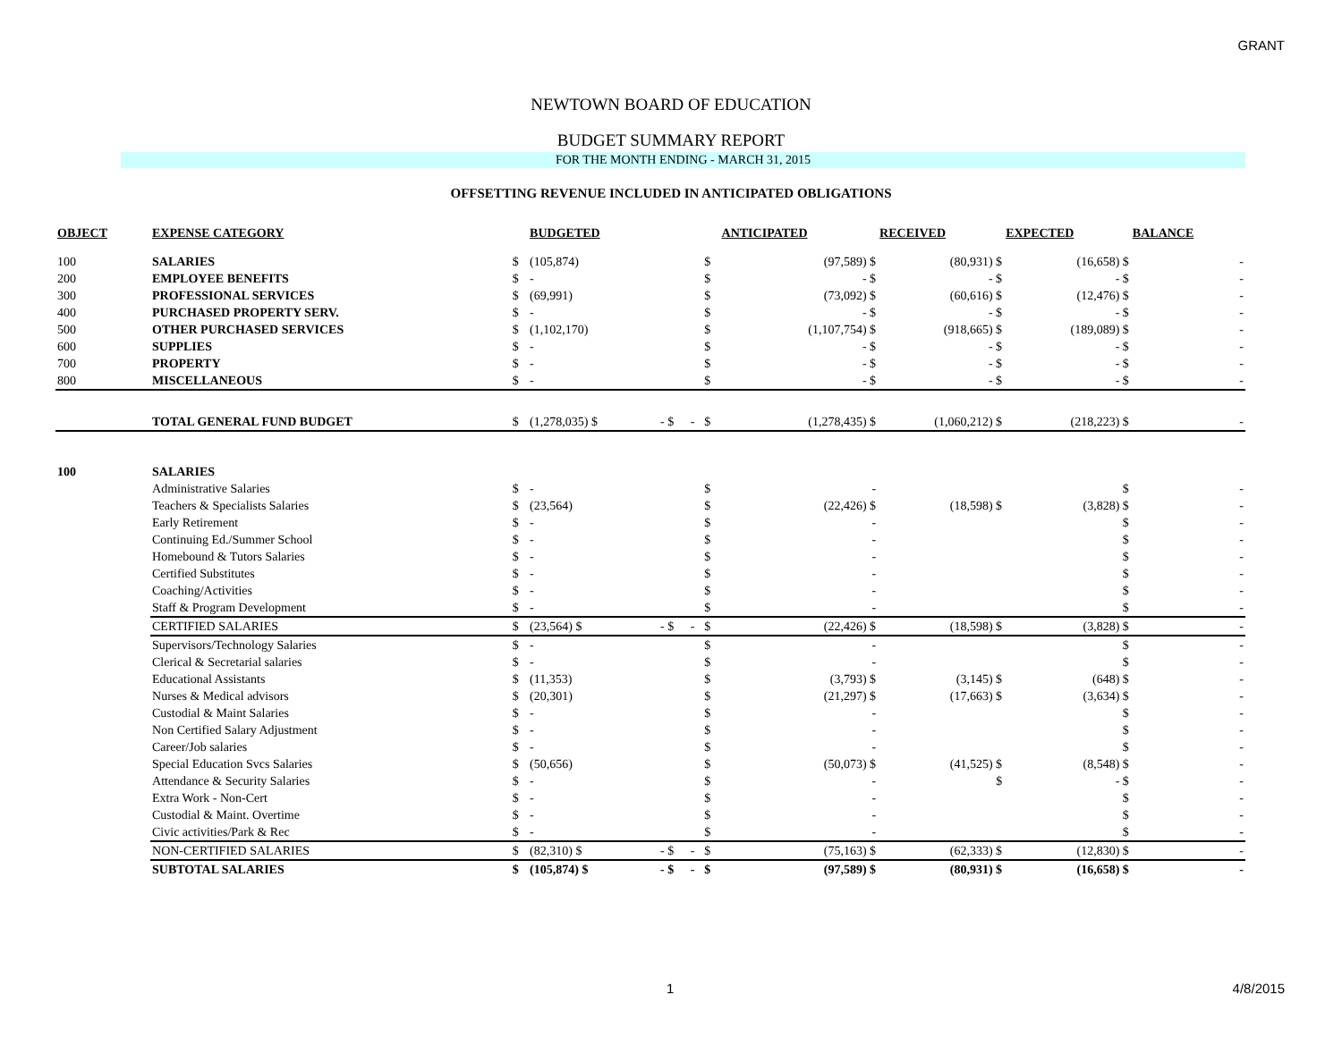GRANT
NEWTOWN BOARD OF EDUCATION
BUDGET SUMMARY REPORT
FOR THE MONTH ENDING - MARCH 31, 2015
OFFSETTING REVENUE INCLUDED IN ANTICIPATED OBLIGATIONS
| OBJECT | EXPENSE CATEGORY | | BUDGETED | | | | ANTICIPATED | RECEIVED | EXPECTED | BALANCE |
| --- | --- | --- | --- | --- | --- | --- | --- | --- | --- | --- |
| 100 | SALARIES | $ | (105,874) | | | $ | (97,589) $ | (80,931) $ | (16,658) $ | - |
| 200 | EMPLOYEE BENEFITS | $ | - | | | $ | - $ | - $ | - $ | - |
| 300 | PROFESSIONAL SERVICES | $ | (69,991) | | | $ | (73,092) $ | (60,616) $ | (12,476) $ | - |
| 400 | PURCHASED PROPERTY SERV. | $ | - | | | $ | - $ | - $ | - $ | - |
| 500 | OTHER PURCHASED SERVICES | $ | (1,102,170) | | | $ | (1,107,754) $ | (918,665) $ | (189,089) $ | - |
| 600 | SUPPLIES | $ | - | | | $ | - $ | - $ | - $ | - |
| 700 | PROPERTY | $ | - | | | $ | - $ | - $ | - $ | - |
| 800 | MISCELLANEOUS | $ | - | | | $ | - $ | - $ | - $ | - |
| | TOTAL GENERAL FUND BUDGET | $ | (1,278,035) $ | - $ | - | $ | (1,278,435) $ | (1,060,212) $ | (218,223) $ | - |
| 100 | SALARIES | | | | | | | | | |
| | Administrative Salaries | $ | - | | | $ | - | | $ | - |
| | Teachers & Specialists Salaries | $ | (23,564) | | | $ | (22,426) $ | (18,598) $ | (3,828) $ | - |
| | Early Retirement | $ | - | | | $ | - | | $ | - |
| | Continuing Ed./Summer School | $ | - | | | $ | - | | $ | - |
| | Homebound & Tutors Salaries | $ | - | | | $ | - | | $ | - |
| | Certified Substitutes | $ | - | | | $ | - | | $ | - |
| | Coaching/Activities | $ | - | | | $ | - | | $ | - |
| | Staff & Program Development | $ | - | | | $ | - | | $ | - |
| | CERTIFIED SALARIES | $ | (23,564) $ | - $ | - | $ | (22,426) $ | (18,598) $ | (3,828) $ | - |
| | Supervisors/Technology Salaries | $ | - | | | $ | - | | $ | - |
| | Clerical & Secretarial salaries | $ | - | | | $ | - | | $ | - |
| | Educational Assistants | $ | (11,353) | | | $ | (3,793) $ | (3,145) $ | (648) $ | - |
| | Nurses & Medical advisors | $ | (20,301) | | | $ | (21,297) $ | (17,663) $ | (3,634) $ | - |
| | Custodial & Maint Salaries | $ | - | | | $ | - | | $ | - |
| | Non Certified Salary Adjustment | $ | - | | | $ | - | | $ | - |
| | Career/Job salaries | $ | - | | | $ | - | | $ | - |
| | Special Education Svcs Salaries | $ | (50,656) | | | $ | (50,073) $ | (41,525) $ | (8,548) $ | - |
| | Attendance & Security Salaries | $ | - | | | $ | - | $ | - $ | - |
| | Extra Work - Non-Cert | $ | - | | | $ | - | | $ | - |
| | Custodial & Maint. Overtime | $ | - | | | $ | - | | $ | - |
| | Civic activities/Park & Rec | $ | - | | | $ | - | | $ | - |
| | NON-CERTIFIED SALARIES | $ | (82,310) $ | - $ | - | $ | (75,163) $ | (62,333) $ | (12,830) $ | - |
| | SUBTOTAL SALARIES | $ | (105,874) $ | - $ | - | $ | (97,589) $ | (80,931) $ | (16,658) $ | - |
1 4/8/2015